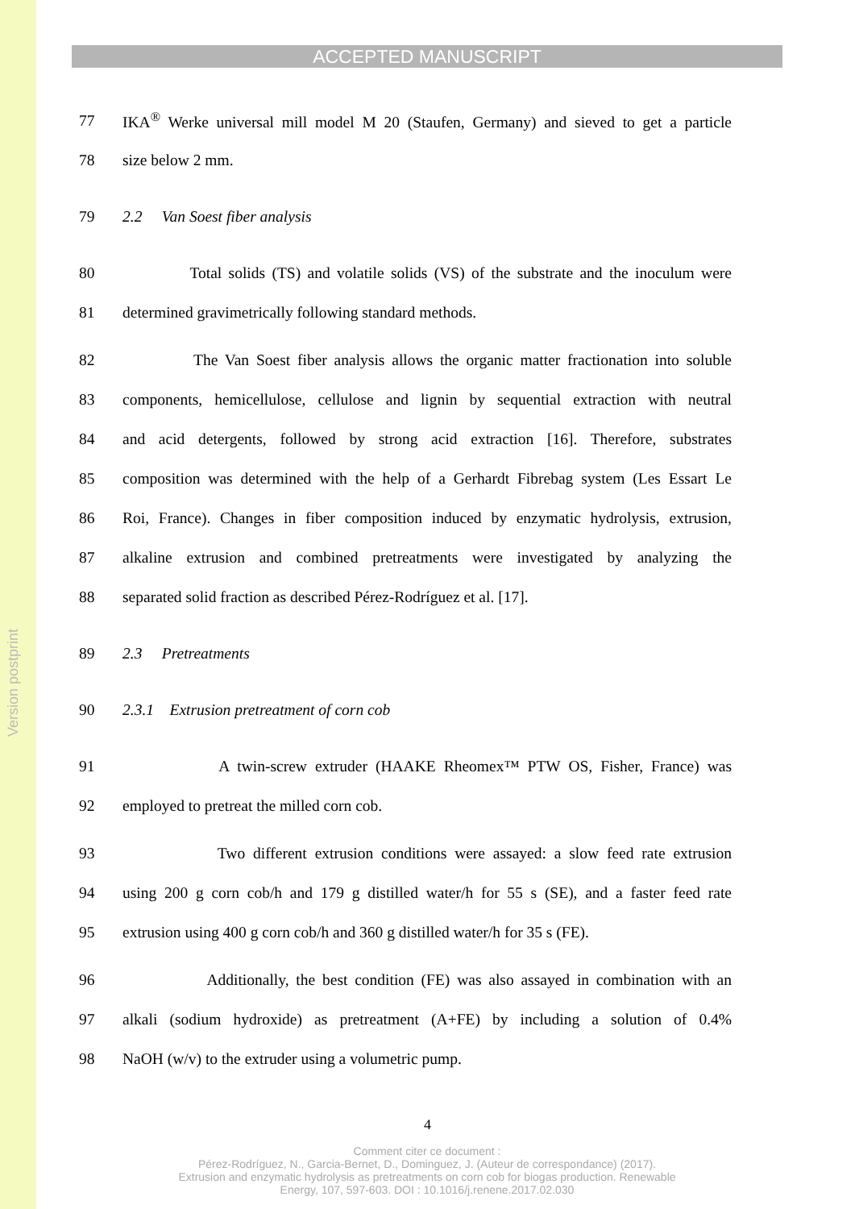Version postprint
ACCEPTED MANUSCRIPT
77 IKA<sup>®</sup> Werke universal mill model M 20 (Staufen, Germany) and sieved to get a particle
78 size below 2 mm.
79 2.2 Van Soest fiber analysis
80 Total solids (TS) and volatile solids (VS) of the substrate and the inoculum were
81 determined gravimetrically following standard methods.
82 The Van Soest fiber analysis allows the organic matter fractionation into soluble
83 components, hemicellulose, cellulose and lignin by sequential extraction with neutral
84 and acid detergents, followed by strong acid extraction [16]. Therefore, substrates
85 composition was determined with the help of a Gerhardt Fibrebag system (Les Essart Le
86 Roi, France). Changes in fiber composition induced by enzymatic hydrolysis, extrusion,
87 alkaline extrusion and combined pretreatments were investigated by analyzing the
88 separated solid fraction as described Pérez-Rodríguez et al. [17].
89 2.3 Pretreatments
90 2.3.1 Extrusion pretreatment of corn cob
91 A twin-screw extruder (HAAKE Rheomex™ PTW OS, Fisher, France) was
92 employed to pretreat the milled corn cob.
93 Two different extrusion conditions were assayed: a slow feed rate extrusion
94 using 200 g corn cob/h and 179 g distilled water/h for 55 s (SE), and a faster feed rate
95 extrusion using 400 g corn cob/h and 360 g distilled water/h for 35 s (FE).
96 Additionally, the best condition (FE) was also assayed in combination with an
97 alkali (sodium hydroxide) as pretreatment (A+FE) by including a solution of 0.4%
98 NaOH (w/v) to the extruder using a volumetric pump.
4
Comment citer ce document :
Pérez-Rodríguez, N., Garcia-Bernet, D., Dominguez, J. (Auteur de correspondance) (2017).
Extrusion and enzymatic hydrolysis as pretreatments on corn cob for biogas production. Renewable
Energy, 107, 597-603. DOI : 10.1016/j.renene.2017.02.030